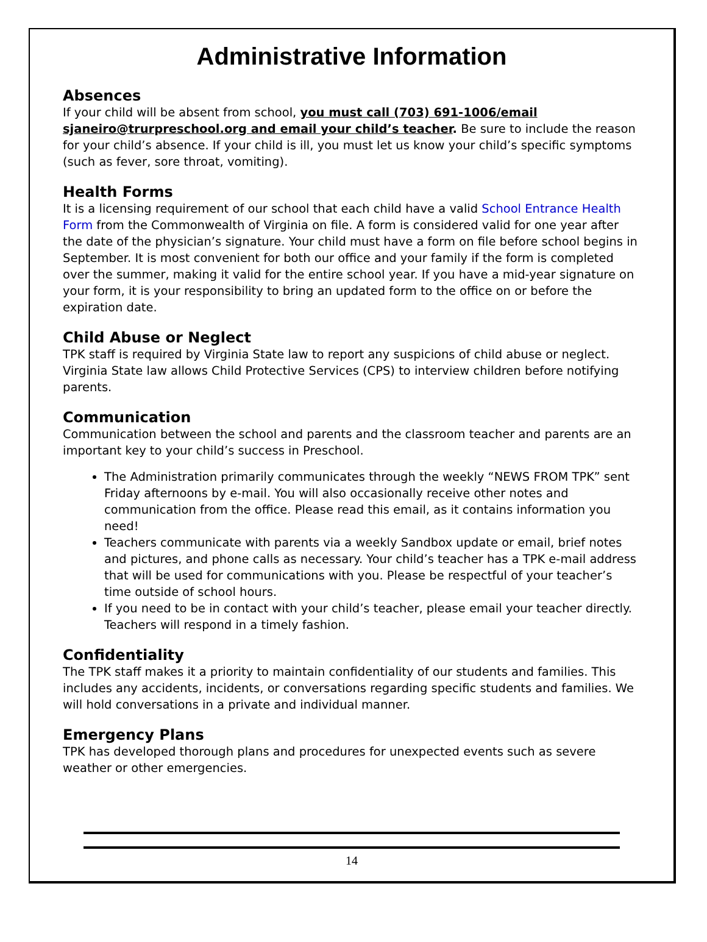Administrative Information
Absences
If your child will be absent from school, you must call (703) 691-1006/email sjaneiro@trurpreschool.org and email your child’s teacher. Be sure to include the reason for your child’s absence. If your child is ill, you must let us know your child’s specific symptoms (such as fever, sore throat, vomiting).
Health Forms
It is a licensing requirement of our school that each child have a valid School Entrance Health Form from the Commonwealth of Virginia on file. A form is considered valid for one year after the date of the physician’s signature. Your child must have a form on file before school begins in September. It is most convenient for both our office and your family if the form is completed over the summer, making it valid for the entire school year. If you have a mid-year signature on your form, it is your responsibility to bring an updated form to the office on or before the expiration date.
Child Abuse or Neglect
TPK staff is required by Virginia State law to report any suspicions of child abuse or neglect. Virginia State law allows Child Protective Services (CPS) to interview children before notifying parents.
Communication
Communication between the school and parents and the classroom teacher and parents are an important key to your child’s success in Preschool.
The Administration primarily communicates through the weekly “NEWS FROM TPK” sent Friday afternoons by e-mail. You will also occasionally receive other notes and communication from the office. Please read this email, as it contains information you need!
Teachers communicate with parents via a weekly Sandbox update or email, brief notes and pictures, and phone calls as necessary. Your child’s teacher has a TPK e-mail address that will be used for communications with you. Please be respectful of your teacher’s time outside of school hours.
If you need to be in contact with your child’s teacher, please email your teacher directly. Teachers will respond in a timely fashion.
Confidentiality
The TPK staff makes it a priority to maintain confidentiality of our students and families. This includes any accidents, incidents, or conversations regarding specific students and families. We will hold conversations in a private and individual manner.
Emergency Plans
TPK has developed thorough plans and procedures for unexpected events such as severe weather or other emergencies.
14